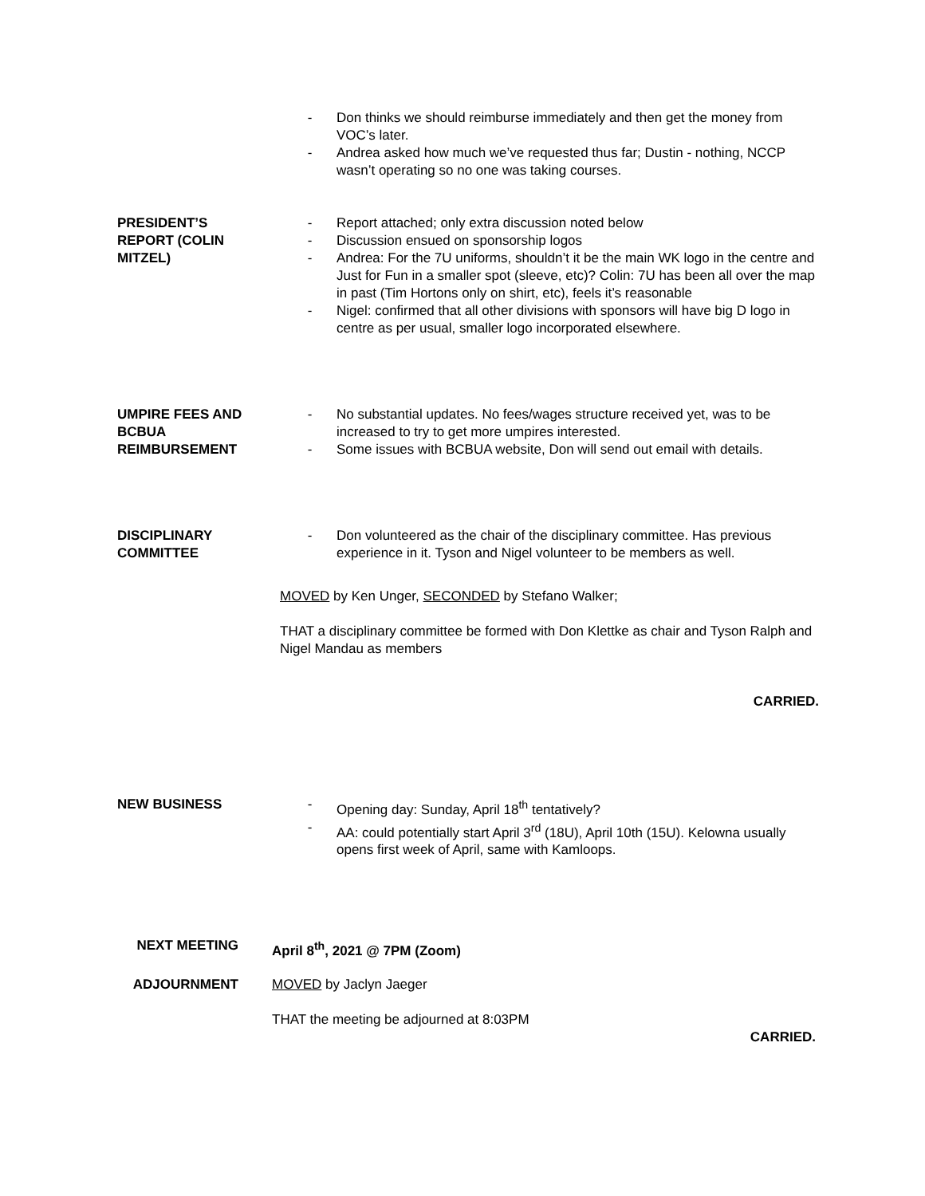- Don thinks we should reimburse immediately and then get the money from VOC’s later.
- Andrea asked how much we’ve requested thus far; Dustin - nothing, NCCP wasn’t operating so no one was taking courses.
PRESIDENT’S
REPORT (COLIN
MITZEL)
- Report attached; only extra discussion noted below
- Discussion ensued on sponsorship logos
- Andrea: For the 7U uniforms, shouldn’t it be the main WK logo in the centre and Just for Fun in a smaller spot (sleeve, etc)? Colin: 7U has been all over the map in past (Tim Hortons only on shirt, etc), feels it’s reasonable
- Nigel: confirmed that all other divisions with sponsors will have big D logo in centre as per usual, smaller logo incorporated elsewhere.
UMPIRE FEES AND
BCBUA
REIMBURSEMENT
- No substantial updates. No fees/wages structure received yet, was to be increased to try to get more umpires interested.
- Some issues with BCBUA website, Don will send out email with details.
DISCIPLINARY
COMMITTEE
- Don volunteered as the chair of the disciplinary committee. Has previous experience in it. Tyson and Nigel volunteer to be members as well.
MOVED by Ken Unger, SECONDED by Stefano Walker;
THAT a disciplinary committee be formed with Don Klettke as chair and Tyson Ralph and Nigel Mandau as members
CARRIED.
NEW BUSINESS - Opening day: Sunday, April 18<sup>th</sup> tentatively?
- AA: could potentially start April 3<sup>rd</sup> (18U), April 10th (15U). Kelowna usually opens first week of April, same with Kamloops.
NEXT MEETING April 8<sup>th</sup>, 2021 @ 7PM (Zoom)
ADJOURNMENT MOVED by Jaclyn Jaeger
THAT the meeting be adjourned at 8:03PM
CARRIED.